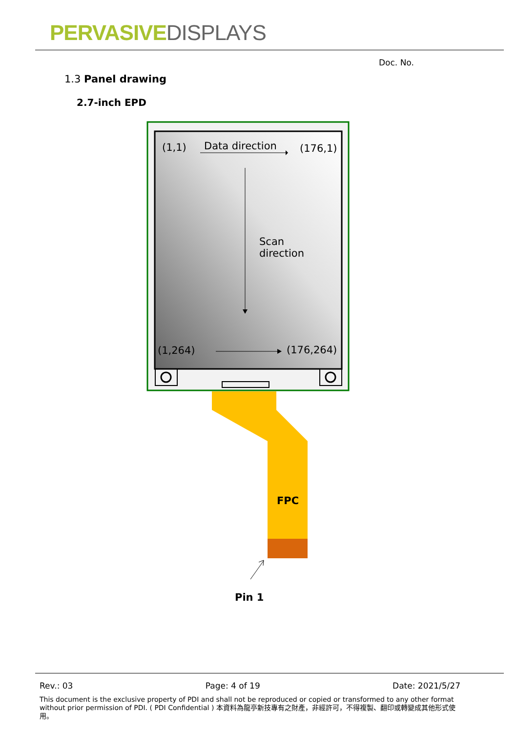PERVASIVE DISPLAYS
Doc. No.
1.3 Panel drawing
2.7-inch EPD
(1,1) Data direction (176,1)
Scan
direction
(1,264) (176,264)
FPC
Pin 1
Rev.: 03 Page: 4 of 19 Date: 2021/5/27
This document is the exclusive property of PDI and shall not be reproduced or copied or transformed to any other format without prior permission of PDI. ( PDI Confidential ) 本資料為龍亭新技專有之財產，非經許可，不得複製、翻印或轉變成其他形式使用。